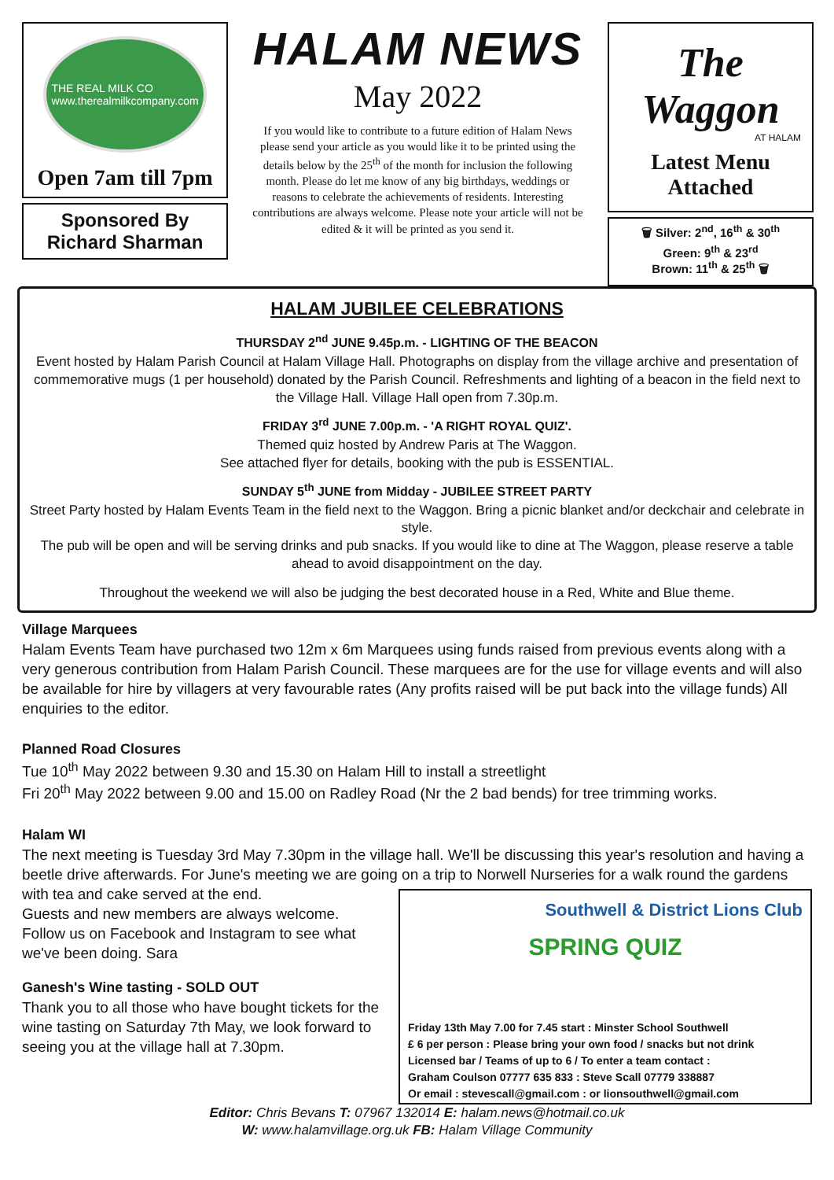THE REAL MILK CO
www.therealmilkcompany.com
Open 7am till 7pm
Sponsored By
Richard Sharman
HALAM NEWS
May 2022
If you would like to contribute to a future edition of Halam News please send your article as you would like it to be printed using the details below by the 25<sup>th</sup> of the month for inclusion the following month. Please do let me know of any big birthdays, weddings or reasons to celebrate the achievements of residents. Interesting contributions are always welcome. Please note your article will not be edited & it will be printed as you send it.
The Waggon
AT HALAM
Latest Menu
Attached
🗑 Silver: 2<sup>nd</sup>, 16<sup>th</sup> & 30<sup>th</sup>
Green: 9<sup>th</sup> & 23<sup>rd</sup>
Brown: 11<sup>th</sup> & 25<sup>th</sup> 🗑
HALAM JUBILEE CELEBRATIONS
THURSDAY 2<sup>nd</sup> JUNE 9.45p.m. - LIGHTING OF THE BEACON
Event hosted by Halam Parish Council at Halam Village Hall. Photographs on display from the village archive and presentation of commemorative mugs (1 per household) donated by the Parish Council. Refreshments and lighting of a beacon in the field next to the Village Hall. Village Hall open from 7.30p.m.
FRIDAY 3<sup>rd</sup> JUNE 7.00p.m. - 'A RIGHT ROYAL QUIZ'.
Themed quiz hosted by Andrew Paris at The Waggon.
See attached flyer for details, booking with the pub is ESSENTIAL.
SUNDAY 5<sup>th</sup> JUNE from Midday - JUBILEE STREET PARTY
Street Party hosted by Halam Events Team in the field next to the Waggon. Bring a picnic blanket and/or deckchair and celebrate in style.
The pub will be open and will be serving drinks and pub snacks. If you would like to dine at The Waggon, please reserve a table ahead to avoid disappointment on the day.
Throughout the weekend we will also be judging the best decorated house in a Red, White and Blue theme.
Village Marquees
Halam Events Team have purchased two 12m x 6m Marquees using funds raised from previous events along with a very generous contribution from Halam Parish Council. These marquees are for the use for village events and will also be available for hire by villagers at very favourable rates (Any profits raised will be put back into the village funds) All enquiries to the editor.
Planned Road Closures
Tue 10<sup>th</sup> May 2022 between 9.30 and 15.30 on Halam Hill to install a streetlight
Fri 20<sup>th</sup> May 2022 between 9.00 and 15.00 on Radley Road (Nr the 2 bad bends) for tree trimming works.
Halam WI
The next meeting is Tuesday 3rd May 7.30pm in the village hall. We'll be discussing this year's resolution and having a beetle drive afterwards. For June's meeting we are going on a trip to Norwell Nurseries for a
Southwell & District Lions Club
SPRING QUIZ
Friday 13th May 7.00 for 7.45 start : Minster School Southwell
£ 6 per person : Please bring your own food / snacks but not drink
Licensed bar / Teams of up to 6 / To enter a team contact :
Graham Coulson 07777 635 833 : Steve Scall 07779 338887
Or email : stevescall@gmail.com : or lionsouthwell@gmail.com
walk round the gardens with tea and cake served at the end.
Guests and new members are always welcome. Follow us on Facebook and Instagram to see what we've been doing. Sara
Ganesh's Wine tasting - SOLD OUT
Thank you to all those who have bought tickets for the wine tasting on Saturday 7th May, we look forward to seeing you at the village hall at 7.30pm.
Editor: Chris Bevans T: 07967 132014 E: halam.news@hotmail.co.uk
W: www.halamvillage.org.uk FB: Halam Village Community